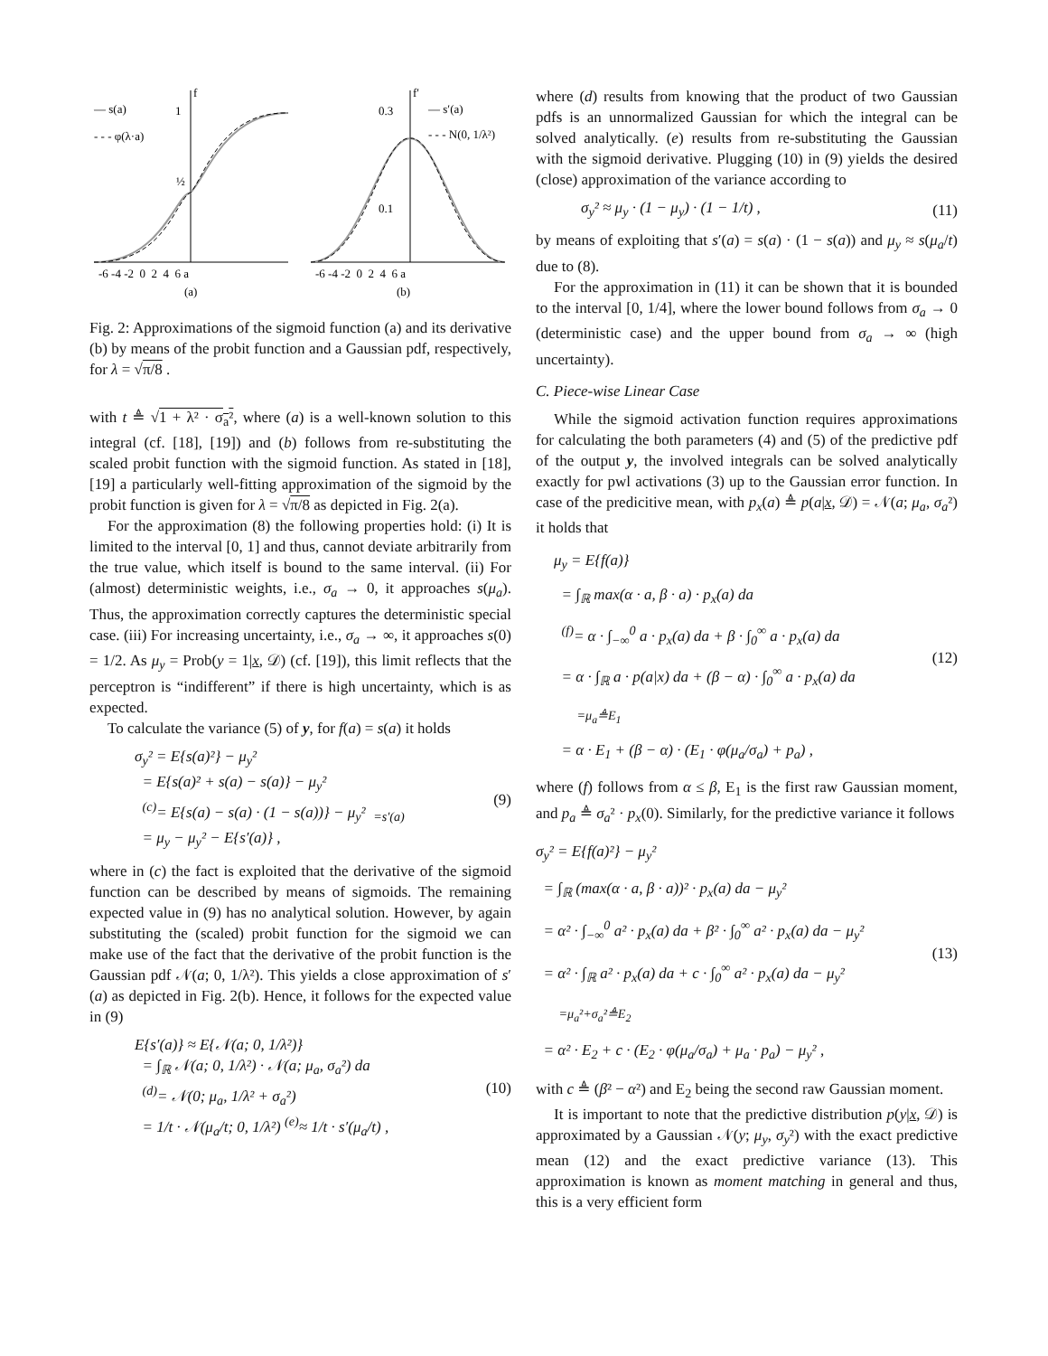— s(a)
- - - φ(λ·a)
1
½
f
-6 -4 -2 0 2 4 6 a
(a)
0.3
0.1
f′
— s′(a)
- - - N(0, 1/λ²)
-6 -4 -2 0 2 4 6 a
(b)
Fig. 2: Approximations of the sigmoid function (a) and its derivative (b) by means of the probit function and a Gaussian pdf, respectively, for λ = √π/8 .
with t ≜ √1 + λ² · σ<sub>a</sub>², where (a) is a well-known solution to this integral (cf. [18], [19]) and (b) follows from re-substituting the scaled probit function with the sigmoid function. As stated in [18], [19] a particularly well-fitting approximation of the sigmoid by the probit function is given for λ = √π/8 as depicted in Fig. 2(a).
For the approximation (8) the following properties hold: (i) It is limited to the interval [0, 1] and thus, cannot deviate arbitrarily from the true value, which itself is bound to the same interval. (ii) For (almost) deterministic weights, i.e., σ<sub>a</sub> → 0, it approaches s(μ<sub>a</sub>). Thus, the approximation correctly captures the deterministic special case. (iii) For increasing uncertainty, i.e., σ<sub>a</sub> → ∞, it approaches s(0) = 1/2. As μ<sub>y</sub> = Prob(y = 1|x, 𝒟) (cf. [19]), this limit reflects that the perceptron is “indifferent” if there is high uncertainty, which is as expected.
To calculate the variance (5) of y, for f(a) = s(a) it holds
σ<sub>y</sub>² = E{s(a)²} − μ<sub>y</sub>²
= E{s(a)² + s(a) − s(a)} − μ<sub>y</sub>²
<sup>(c)</sup>= E{s(a) − s(a) · (1 − s(a))} − μ<sub>y</sub>² <sub>=s′(a)</sub>
= μ<sub>y</sub> − μ<sub>y</sub>² − E{s′(a)} ,
(9)
where in (c) the fact is exploited that the derivative of the sigmoid function can be described by means of sigmoids. The remaining expected value in (9) has no analytical solution. However, by again substituting the (scaled) probit function for the sigmoid we can make use of the fact that the derivative of the probit function is the Gaussian pdf 𝒩(a; 0, 1/λ²). This yields a close approximation of s′(a) as depicted in Fig. 2(b). Hence, it follows for the expected value in (9)
E{s′(a)} ≈ E{𝒩(a; 0, 1/λ²)}
= ∫<sub>ℝ</sub> 𝒩(a; 0, 1/λ²) · 𝒩(a; μ<sub>a</sub>, σ<sub>a</sub>²) da
<sup>(d)</sup>= 𝒩(0; μ<sub>a</sub>, 1/λ² + σ<sub>a</sub>²)
= 1/t · 𝒩(μ<sub>a</sub>/t; 0, 1/λ²) <sup>(e)</sup>≈ 1/t · s′(μ<sub>a</sub>/t) ,
(10)
where (d) results from knowing that the product of two Gaussian pdfs is an unnormalized Gaussian for which the integral can be solved analytically. (e) results from re-substituting the Gaussian with the sigmoid derivative. Plugging (10) in (9) yields the desired (close) approximation of the variance according to
σ<sub>y</sub>² ≈ μ<sub>y</sub> · (1 − μ<sub>y</sub>) · (1 − 1/t) ,
(11)
by means of exploiting that s′(a) = s(a) · (1 − s(a)) and μ<sub>y</sub> ≈ s(μ<sub>a</sub>/t) due to (8).
For the approximation in (11) it can be shown that it is bounded to the interval [0, 1/4], where the lower bound follows from σ<sub>a</sub> → 0 (deterministic case) and the upper bound from σ<sub>a</sub> → ∞ (high uncertainty).
C. Piece-wise Linear Case
While the sigmoid activation function requires approximations for calculating the both parameters (4) and (5) of the predictive pdf of the output y, the involved integrals can be solved analytically exactly for pwl activations (3) up to the Gaussian error function. In case of the predicitive mean, with p<sub>x</sub>(a) ≜ p(a|x, 𝒟) = 𝒩(a; μ<sub>a</sub>, σ<sub>a</sub>²) it holds that
μ<sub>y</sub> = E{f(a)}
= ∫<sub>ℝ</sub> max(α · a, β · a) · p<sub>x</sub>(a) da
<sup>(f)</sup>= α · ∫<sub>−∞</sub><sup>0</sup> a · p<sub>x</sub>(a) da + β · ∫<sub>0</sub><sup>∞</sup> a · p<sub>x</sub>(a) da
= α · ∫<sub>ℝ</sub> a · p(a|x) da + (β − α) · ∫<sub>0</sub><sup>∞</sup> a · p<sub>x</sub>(a) da
<sub>=μ<sub>a</sub>≜E<sub>1</sub></sub>
= α · E<sub>1</sub> + (β − α) · (E<sub>1</sub> · φ(μ<sub>a</sub>/σ<sub>a</sub>) + p<sub>a</sub>) ,
(12)
where (f) follows from α ≤ β, E<sub>1</sub> is the first raw Gaussian moment, and p<sub>a</sub> ≜ σ<sub>a</sub>² · p<sub>x</sub>(0). Similarly, for the predictive variance it follows
σ<sub>y</sub>² = E{f(a)²} − μ<sub>y</sub>²
= ∫<sub>ℝ</sub> (max(α · a, β · a))² · p<sub>x</sub>(a) da − μ<sub>y</sub>²
= α² · ∫<sub>−∞</sub><sup>0</sup> a² · p<sub>x</sub>(a) da + β² · ∫<sub>0</sub><sup>∞</sup> a² · p<sub>x</sub>(a) da − μ<sub>y</sub>²
= α² · ∫<sub>ℝ</sub> a² · p<sub>x</sub>(a) da + c · ∫<sub>0</sub><sup>∞</sup> a² · p<sub>x</sub>(a) da − μ<sub>y</sub>²
<sub>=μ<sub>a</sub>²+σ<sub>a</sub>²≜E<sub>2</sub></sub>
= α² · E<sub>2</sub> + c · (E<sub>2</sub> · φ(μ<sub>a</sub>/σ<sub>a</sub>) + μ<sub>a</sub> · p<sub>a</sub>) − μ<sub>y</sub>² ,
(13)
with c ≜ (β² − α²) and E<sub>2</sub> being the second raw Gaussian moment.
It is important to note that the predictive distribution p(y|x, 𝒟) is approximated by a Gaussian 𝒩(y; μ<sub>y</sub>, σ<sub>y</sub>²) with the exact predictive mean (12) and the exact predictive variance (13). This approximation is known as moment matching in general and thus, this is a very efficient form